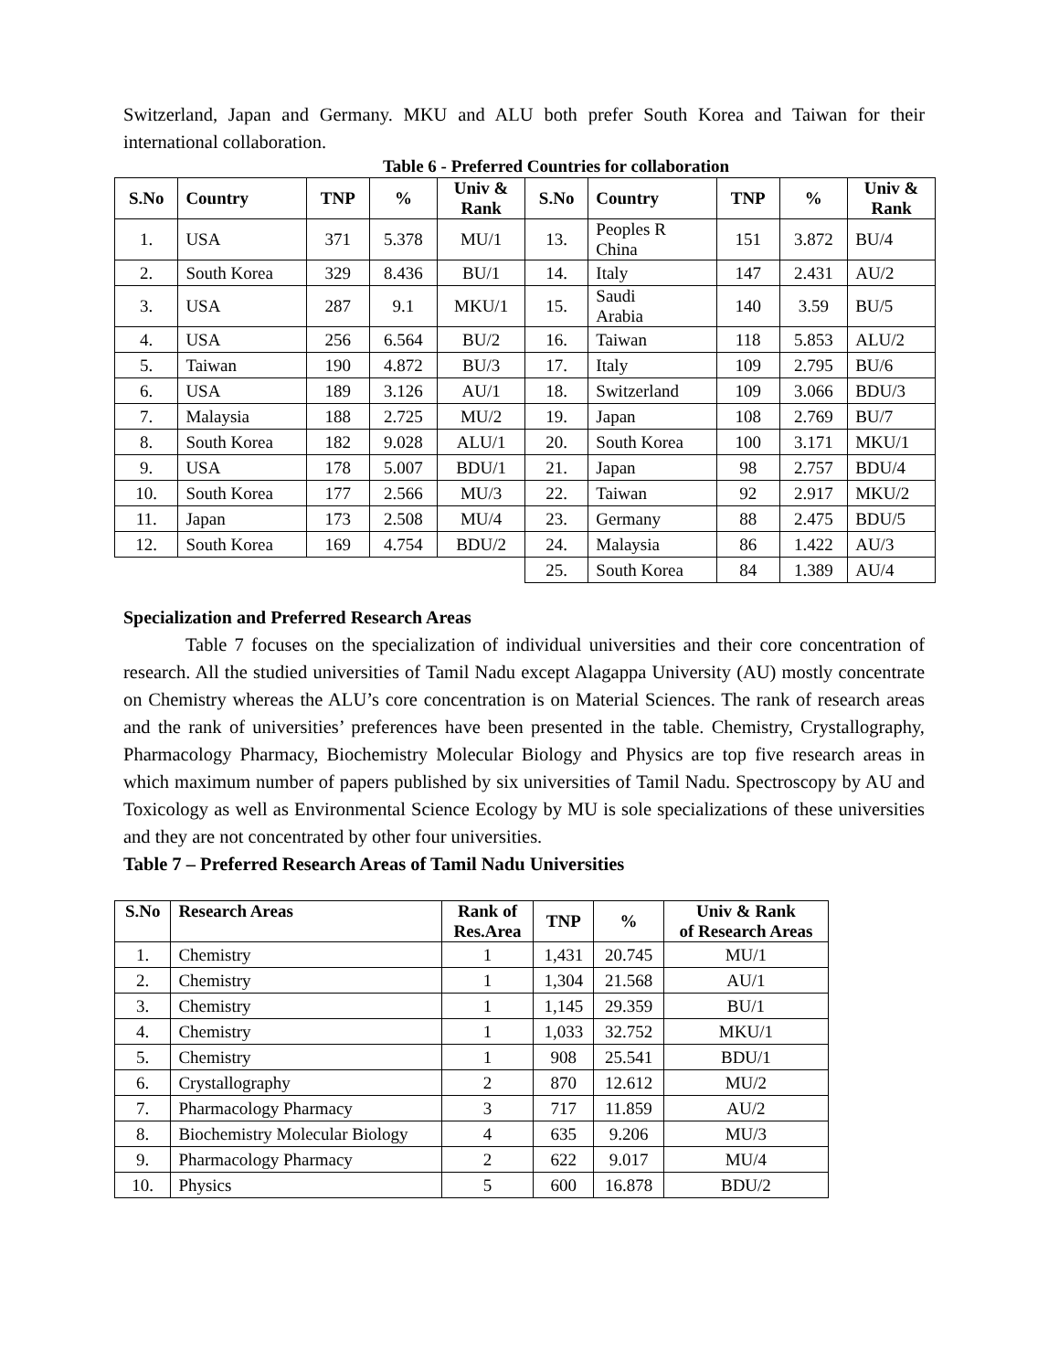Switzerland, Japan and Germany. MKU and ALU both prefer South Korea and Taiwan for their international collaboration.
Table 6 - Preferred Countries for collaboration
| S.No | Country | TNP | % | Univ & Rank | S.No | Country | TNP | % | Univ & Rank |
| --- | --- | --- | --- | --- | --- | --- | --- | --- | --- |
| 1. | USA | 371 | 5.378 | MU/1 | 13. | Peoples R China | 151 | 3.872 | BU/4 |
| 2. | South Korea | 329 | 8.436 | BU/1 | 14. | Italy | 147 | 2.431 | AU/2 |
| 3. | USA | 287 | 9.1 | MKU/1 | 15. | Saudi Arabia | 140 | 3.59 | BU/5 |
| 4. | USA | 256 | 6.564 | BU/2 | 16. | Taiwan | 118 | 5.853 | ALU/2 |
| 5. | Taiwan | 190 | 4.872 | BU/3 | 17. | Italy | 109 | 2.795 | BU/6 |
| 6. | USA | 189 | 3.126 | AU/1 | 18. | Switzerland | 109 | 3.066 | BDU/3 |
| 7. | Malaysia | 188 | 2.725 | MU/2 | 19. | Japan | 108 | 2.769 | BU/7 |
| 8. | South Korea | 182 | 9.028 | ALU/1 | 20. | South Korea | 100 | 3.171 | MKU/1 |
| 9. | USA | 178 | 5.007 | BDU/1 | 21. | Japan | 98 | 2.757 | BDU/4 |
| 10. | South Korea | 177 | 2.566 | MU/3 | 22. | Taiwan | 92 | 2.917 | MKU/2 |
| 11. | Japan | 173 | 2.508 | MU/4 | 23. | Germany | 88 | 2.475 | BDU/5 |
| 12. | South Korea | 169 | 4.754 | BDU/2 | 24. | Malaysia | 86 | 1.422 | AU/3 |
| | | | | | 25. | South Korea | 84 | 1.389 | AU/4 |
Specialization and Preferred Research Areas
Table 7 focuses on the specialization of individual universities and their core concentration of research. All the studied universities of Tamil Nadu except Alagappa University (AU) mostly concentrate on Chemistry whereas the ALU’s core concentration is on Material Sciences. The rank of research areas and the rank of universities’ preferences have been presented in the table. Chemistry, Crystallography, Pharmacology Pharmacy, Biochemistry Molecular Biology and Physics are top five research areas in which maximum number of papers published by six universities of Tamil Nadu. Spectroscopy by AU and Toxicology as well as Environmental Science Ecology by MU is sole specializations of these universities and they are not concentrated by other four universities.
Table 7 – Preferred Research Areas of Tamil Nadu Universities
| S.No | Research Areas | Rank of Res.Area | TNP | % | Univ & Rank of Research Areas |
| --- | --- | --- | --- | --- | --- |
| 1. | Chemistry | 1 | 1,431 | 20.745 | MU/1 |
| 2. | Chemistry | 1 | 1,304 | 21.568 | AU/1 |
| 3. | Chemistry | 1 | 1,145 | 29.359 | BU/1 |
| 4. | Chemistry | 1 | 1,033 | 32.752 | MKU/1 |
| 5. | Chemistry | 1 | 908 | 25.541 | BDU/1 |
| 6. | Crystallography | 2 | 870 | 12.612 | MU/2 |
| 7. | Pharmacology Pharmacy | 3 | 717 | 11.859 | AU/2 |
| 8. | Biochemistry Molecular Biology | 4 | 635 | 9.206 | MU/3 |
| 9. | Pharmacology Pharmacy | 2 | 622 | 9.017 | MU/4 |
| 10. | Physics | 5 | 600 | 16.878 | BDU/2 |